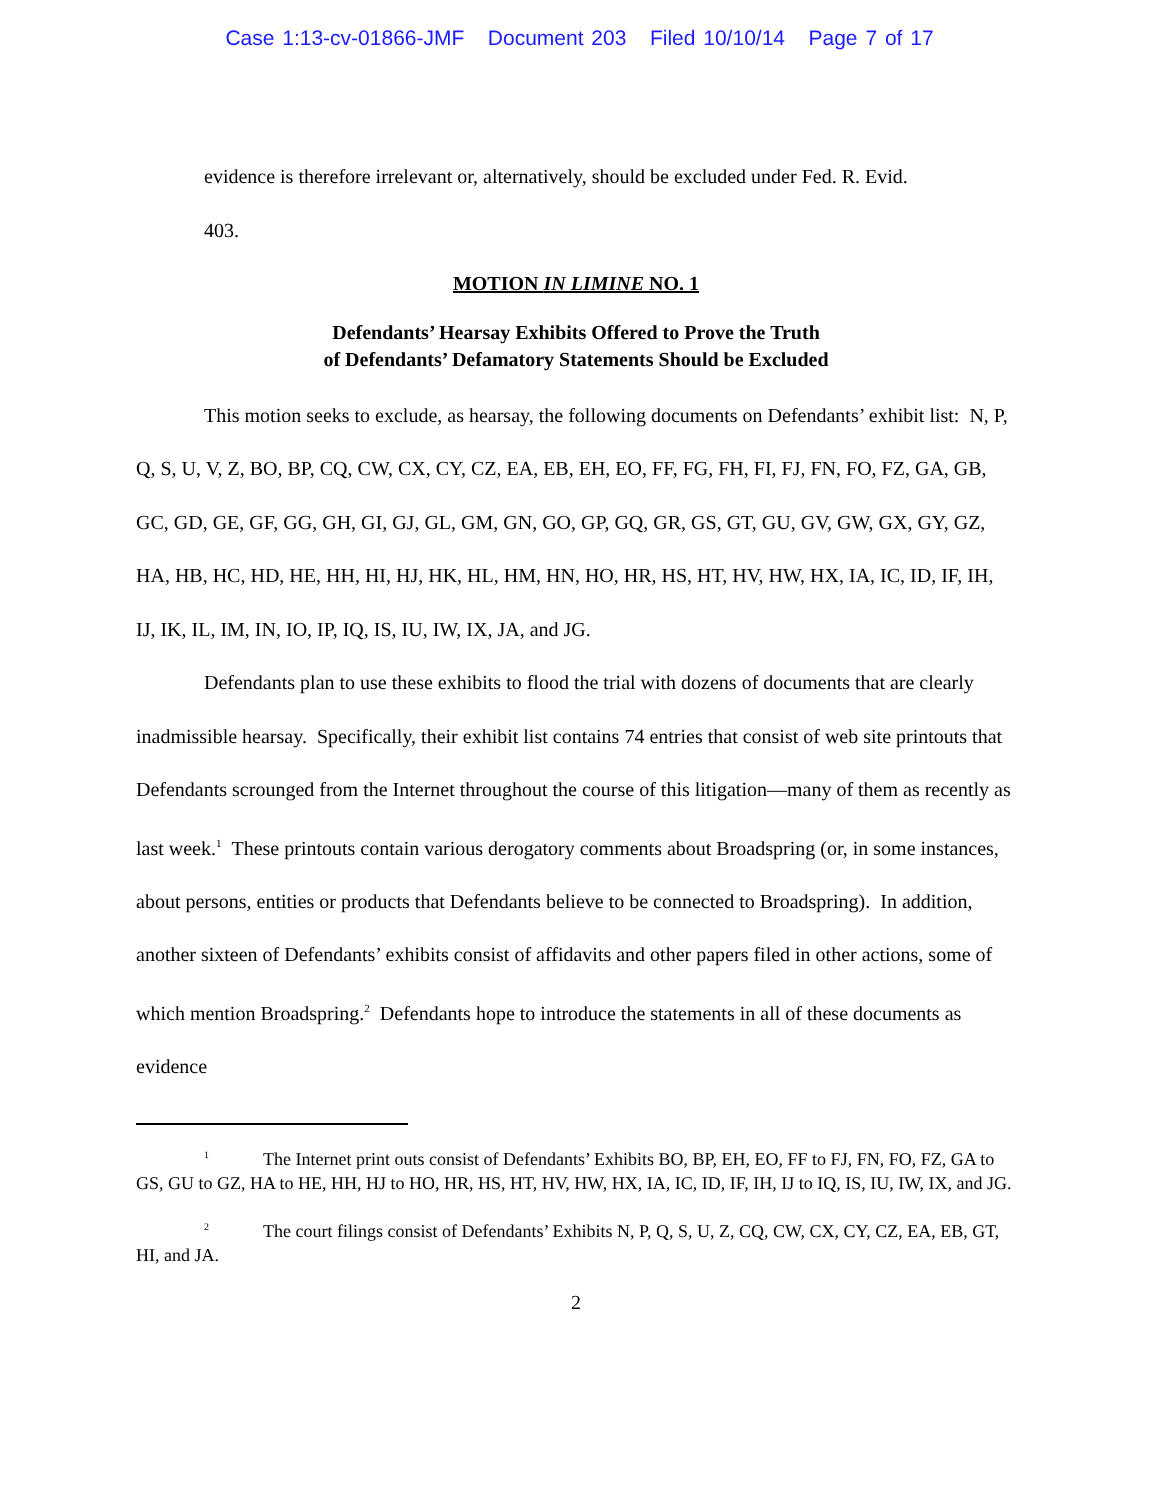Case 1:13-cv-01866-JMF Document 203 Filed 10/10/14 Page 7 of 17
evidence is therefore irrelevant or, alternatively, should be excluded under Fed. R. Evid.
403.
MOTION IN LIMINE NO. 1
Defendants’ Hearsay Exhibits Offered to Prove the Truth
of Defendants’ Defamatory Statements Should be Excluded
This motion seeks to exclude, as hearsay, the following documents on Defendants’ exhibit list: N, P, Q, S, U, V, Z, BO, BP, CQ, CW, CX, CY, CZ, EA, EB, EH, EO, FF, FG, FH, FI, FJ, FN, FO, FZ, GA, GB, GC, GD, GE, GF, GG, GH, GI, GJ, GL, GM, GN, GO, GP, GQ, GR, GS, GT, GU, GV, GW, GX, GY, GZ, HA, HB, HC, HD, HE, HH, HI, HJ, HK, HL, HM, HN, HO, HR, HS, HT, HV, HW, HX, IA, IC, ID, IF, IH, IJ, IK, IL, IM, IN, IO, IP, IQ, IS, IU, IW, IX, JA, and JG.
Defendants plan to use these exhibits to flood the trial with dozens of documents that are clearly inadmissible hearsay. Specifically, their exhibit list contains 74 entries that consist of web site printouts that Defendants scrounged from the Internet throughout the course of this litigation—many of them as recently as last week.<sup>1</sup> These printouts contain various derogatory comments about Broadspring (or, in some instances, about persons, entities or products that Defendants believe to be connected to Broadspring). In addition, another sixteen of Defendants’ exhibits consist of affidavits and other papers filed in other actions, some of which mention Broadspring.<sup>2</sup> Defendants hope to introduce the statements in all of these documents as evidence
<sup>1</sup> The Internet print outs consist of Defendants’ Exhibits BO, BP, EH, EO, FF to FJ, FN, FO, FZ, GA to GS, GU to GZ, HA to HE, HH, HJ to HO, HR, HS, HT, HV, HW, HX, IA, IC, ID, IF, IH, IJ to IQ, IS, IU, IW, IX, and JG.
<sup>2</sup> The court filings consist of Defendants’ Exhibits N, P, Q, S, U, Z, CQ, CW, CX, CY, CZ, EA, EB, GT, HI, and JA.
2